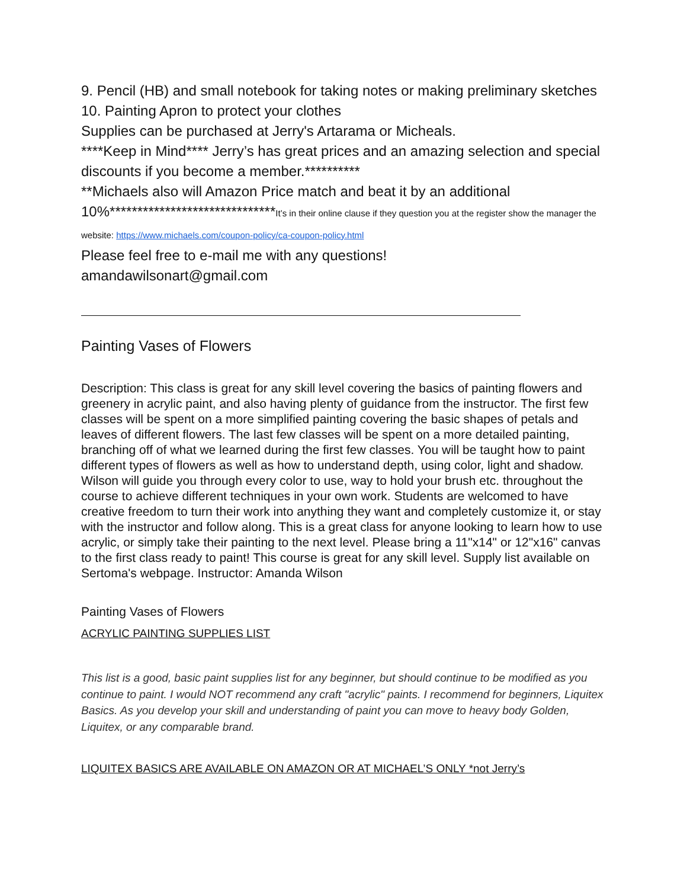9. Pencil (HB) and small notebook for taking notes or making preliminary sketches
10. Painting Apron to protect your clothes
Supplies can be purchased at Jerry's Artarama or Micheals.
****Keep in Mind**** Jerry’s has great prices and an amazing selection and special discounts if you become a member.**********
**Michaels also will Amazon Price match and beat it by an additional 10%******************************It’s in their online clause if they question you at the register show the manager the website: https://www.michaels.com/coupon-policy/ca-coupon-policy.html
Please feel free to e-mail me with any questions!
amandawilsonart@gmail.com
Painting Vases of Flowers
Description: This class is great for any skill level covering the basics of painting flowers and greenery in acrylic paint, and also having plenty of guidance from the instructor. The first few classes will be spent on a more simplified painting covering the basic shapes of petals and leaves of different flowers. The last few classes will be spent on a more detailed painting, branching off of what we learned during the first few classes. You will be taught how to paint different types of flowers as well as how to understand depth, using color, light and shadow. Wilson will guide you through every color to use, way to hold your brush etc. throughout the course to achieve different techniques in your own work. Students are welcomed to have creative freedom to turn their work into anything they want and completely customize it, or stay with the instructor and follow along. This is a great class for anyone looking to learn how to use acrylic, or simply take their painting to the next level. Please bring a 11"x14" or 12"x16" canvas to the first class ready to paint! This course is great for any skill level. Supply list available on Sertoma's webpage. Instructor: Amanda Wilson
Painting Vases of Flowers
ACRYLIC PAINTING SUPPLIES LIST
This list is a good, basic paint supplies list for any beginner, but should continue to be modified as you continue to paint. I would NOT recommend any craft "acrylic" paints. I recommend for beginners, Liquitex Basics. As you develop your skill and understanding of paint you can move to heavy body Golden, Liquitex, or any comparable brand.
LIQUITEX BASICS ARE AVAILABLE ON AMAZON OR AT MICHAEL’S ONLY *not Jerry’s